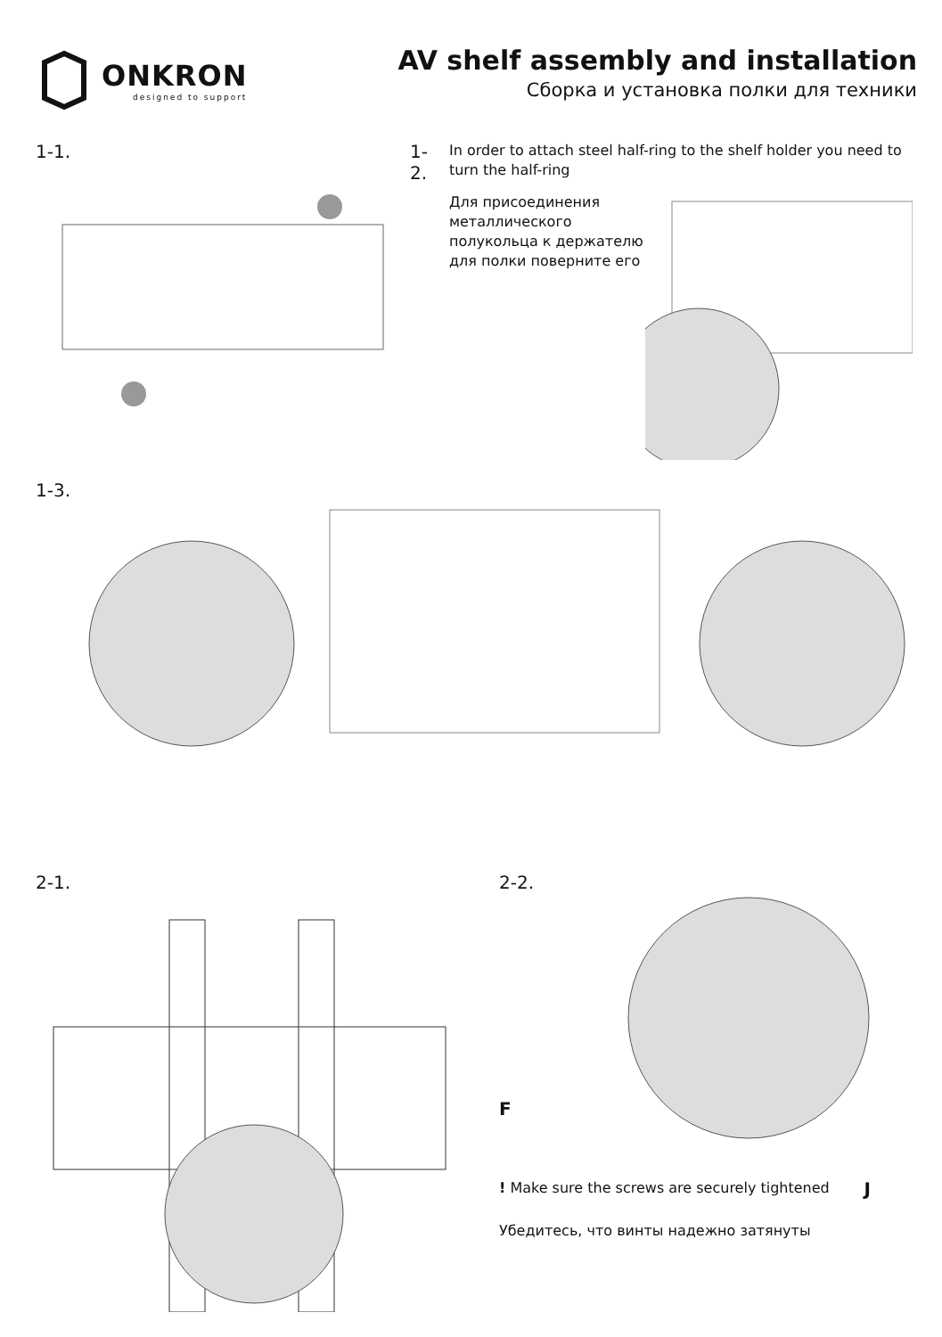ONKRON
designed to support
AV shelf assembly and installation
Сборка и установка полки для техники
1-1. 1-2.
In order to attach steel half-ring to the shelf holder you need to turn the half-ring
Для присоединения металлического полукольца к держателю для полки поверните его
1-3.
2-1. 2-2.
F
! Make sure the screws are securely tightened
Убедитесь, что винты надежно затянуты
J